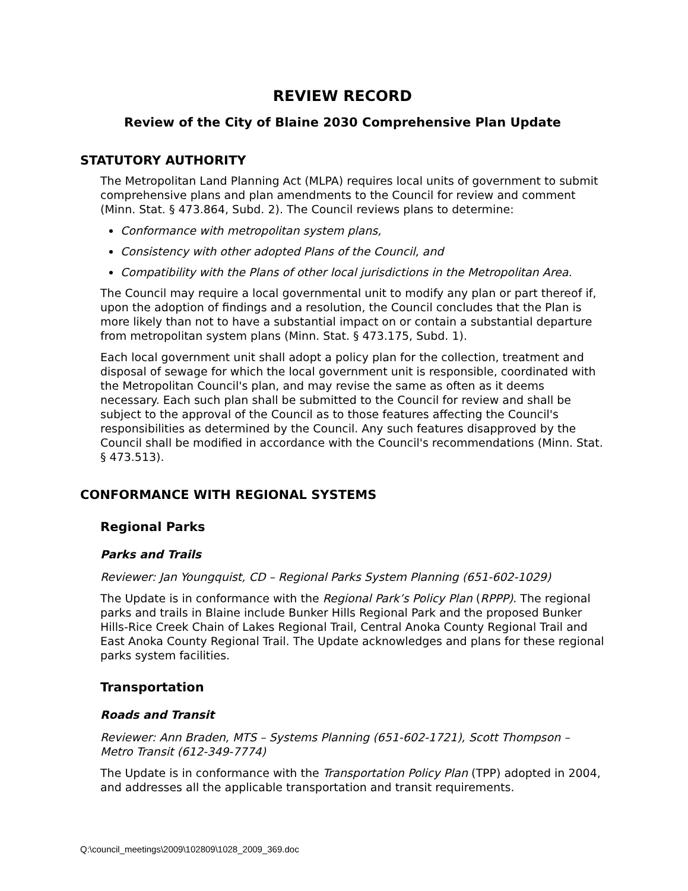REVIEW RECORD
Review of the City of Blaine 2030 Comprehensive Plan Update
STATUTORY AUTHORITY
The Metropolitan Land Planning Act (MLPA) requires local units of government to submit comprehensive plans and plan amendments to the Council for review and comment (Minn. Stat. § 473.864, Subd. 2). The Council reviews plans to determine:
Conformance with metropolitan system plans,
Consistency with other adopted Plans of the Council, and
Compatibility with the Plans of other local jurisdictions in the Metropolitan Area.
The Council may require a local governmental unit to modify any plan or part thereof if, upon the adoption of findings and a resolution, the Council concludes that the Plan is more likely than not to have a substantial impact on or contain a substantial departure from metropolitan system plans (Minn. Stat. § 473.175, Subd. 1).
Each local government unit shall adopt a policy plan for the collection, treatment and disposal of sewage for which the local government unit is responsible, coordinated with the Metropolitan Council's plan, and may revise the same as often as it deems necessary. Each such plan shall be submitted to the Council for review and shall be subject to the approval of the Council as to those features affecting the Council's responsibilities as determined by the Council. Any such features disapproved by the Council shall be modified in accordance with the Council's recommendations (Minn. Stat. § 473.513).
CONFORMANCE WITH REGIONAL SYSTEMS
Regional Parks
Parks and Trails
Reviewer: Jan Youngquist, CD – Regional Parks System Planning (651-602-1029)
The Update is in conformance with the Regional Park’s Policy Plan (RPPP). The regional parks and trails in Blaine include Bunker Hills Regional Park and the proposed Bunker Hills-Rice Creek Chain of Lakes Regional Trail, Central Anoka County Regional Trail and East Anoka County Regional Trail. The Update acknowledges and plans for these regional parks system facilities.
Transportation
Roads and Transit
Reviewer: Ann Braden, MTS – Systems Planning (651-602-1721), Scott Thompson – Metro Transit (612-349-7774)
The Update is in conformance with the Transportation Policy Plan (TPP) adopted in 2004, and addresses all the applicable transportation and transit requirements.
Q:\council_meetings\2009\102809\1028_2009_369.doc